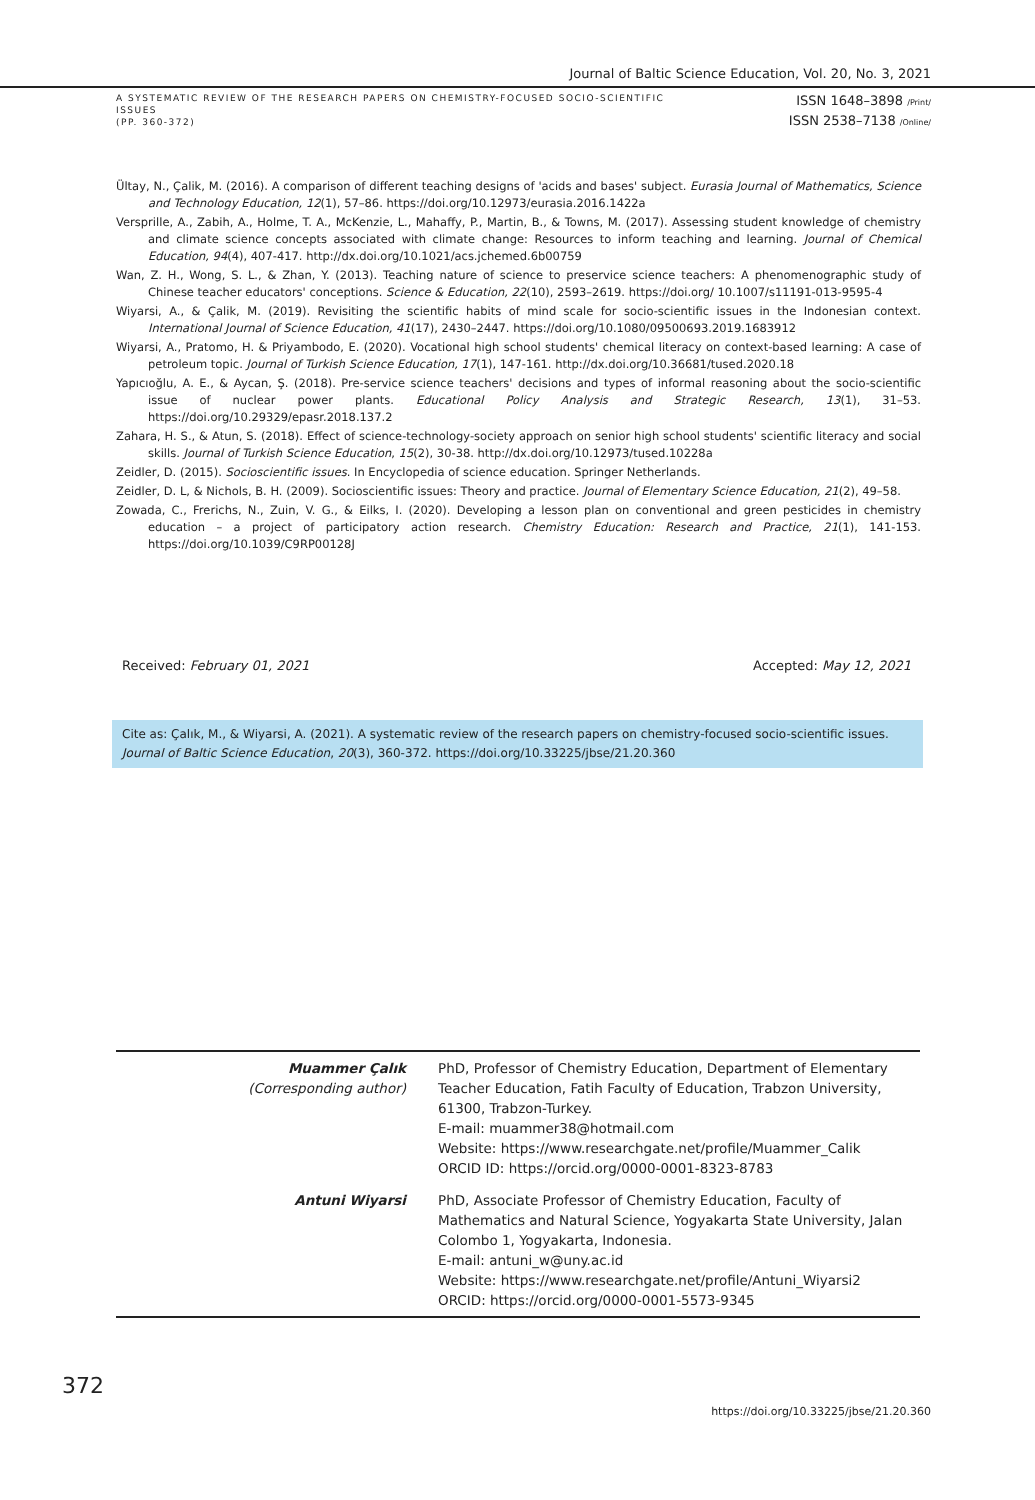Journal of Baltic Science Education, Vol. 20, No. 3, 2021
A SYSTEMATIC REVIEW OF THE RESEARCH PAPERS ON CHEMISTRY-FOCUSED SOCIO-SCIENTIFIC ISSUES
(PP. 360-372)
ISSN 1648–3898 /Print/
ISSN 2538–7138 /Online/
Ültay, N., Çalik, M. (2016). A comparison of different teaching designs of 'acids and bases' subject. Eurasia Journal of Mathematics, Science and Technology Education, 12(1), 57–86. https://doi.org/10.12973/eurasia.2016.1422a
Versprille, A., Zabih, A., Holme, T. A., McKenzie, L., Mahaffy, P., Martin, B., & Towns, M. (2017). Assessing student knowledge of chemistry and climate science concepts associated with climate change: Resources to inform teaching and learning. Journal of Chemical Education, 94(4), 407-417. http://dx.doi.org/10.1021/acs.jchemed.6b00759
Wan, Z. H., Wong, S. L., & Zhan, Y. (2013). Teaching nature of science to preservice science teachers: A phenomenographic study of Chinese teacher educators' conceptions. Science & Education, 22(10), 2593–2619. https://doi.org/ 10.1007/s11191-013-9595-4
Wiyarsi, A., & Çalik, M. (2019). Revisiting the scientific habits of mind scale for socio-scientific issues in the Indonesian context. International Journal of Science Education, 41(17), 2430–2447. https://doi.org/10.1080/09500693.2019.1683912
Wiyarsi, A., Pratomo, H. & Priyambodo, E. (2020). Vocational high school students' chemical literacy on context-based learning: A case of petroleum topic. Journal of Turkish Science Education, 17(1), 147-161. http://dx.doi.org/10.36681/tused.2020.18
Yapıcıoğlu, A. E., & Aycan, Ş. (2018). Pre-service science teachers' decisions and types of informal reasoning about the socio-scientific issue of nuclear power plants. Educational Policy Analysis and Strategic Research, 13(1), 31–53. https://doi.org/10.29329/epasr.2018.137.2
Zahara, H. S., & Atun, S. (2018). Effect of science-technology-society approach on senior high school students' scientific literacy and social skills. Journal of Turkish Science Education, 15(2), 30-38. http://dx.doi.org/10.12973/tused.10228a
Zeidler, D. (2015). Socioscientific issues. In Encyclopedia of science education. Springer Netherlands.
Zeidler, D. L, & Nichols, B. H. (2009). Socioscientific issues: Theory and practice. Journal of Elementary Science Education, 21(2), 49–58.
Zowada, C., Frerichs, N., Zuin, V. G., & Eilks, I. (2020). Developing a lesson plan on conventional and green pesticides in chemistry education – a project of participatory action research. Chemistry Education: Research and Practice, 21(1), 141-153. https://doi.org/10.1039/C9RP00128J
Received: February 01, 2021 Accepted: May 12, 2021
Cite as: Çalık, M., & Wiyarsi, A. (2021). A systematic review of the research papers on chemistry-focused socio-scientific issues. Journal of Baltic Science Education, 20(3), 360-372. https://doi.org/10.33225/jbse/21.20.360
| Muammer Çalık (Corresponding author) | PhD, Professor of Chemistry Education, Department of Elementary Teacher Education, Fatih Faculty of Education, Trabzon University, 61300, Trabzon-Turkey. E-mail: muammer38@hotmail.com Website: https://www.researchgate.net/profile/Muammer_Calik ORCID ID: https://orcid.org/0000-0001-8323-8783 |
| Antuni Wiyarsi | PhD, Associate Professor of Chemistry Education, Faculty of Mathematics and Natural Science, Yogyakarta State University, Jalan Colombo 1, Yogyakarta, Indonesia. E-mail: antuni_w@uny.ac.id Website: https://www.researchgate.net/profile/Antuni_Wiyarsi2 ORCID: https://orcid.org/0000-0001-5573-9345 |
372
https://doi.org/10.33225/jbse/21.20.360